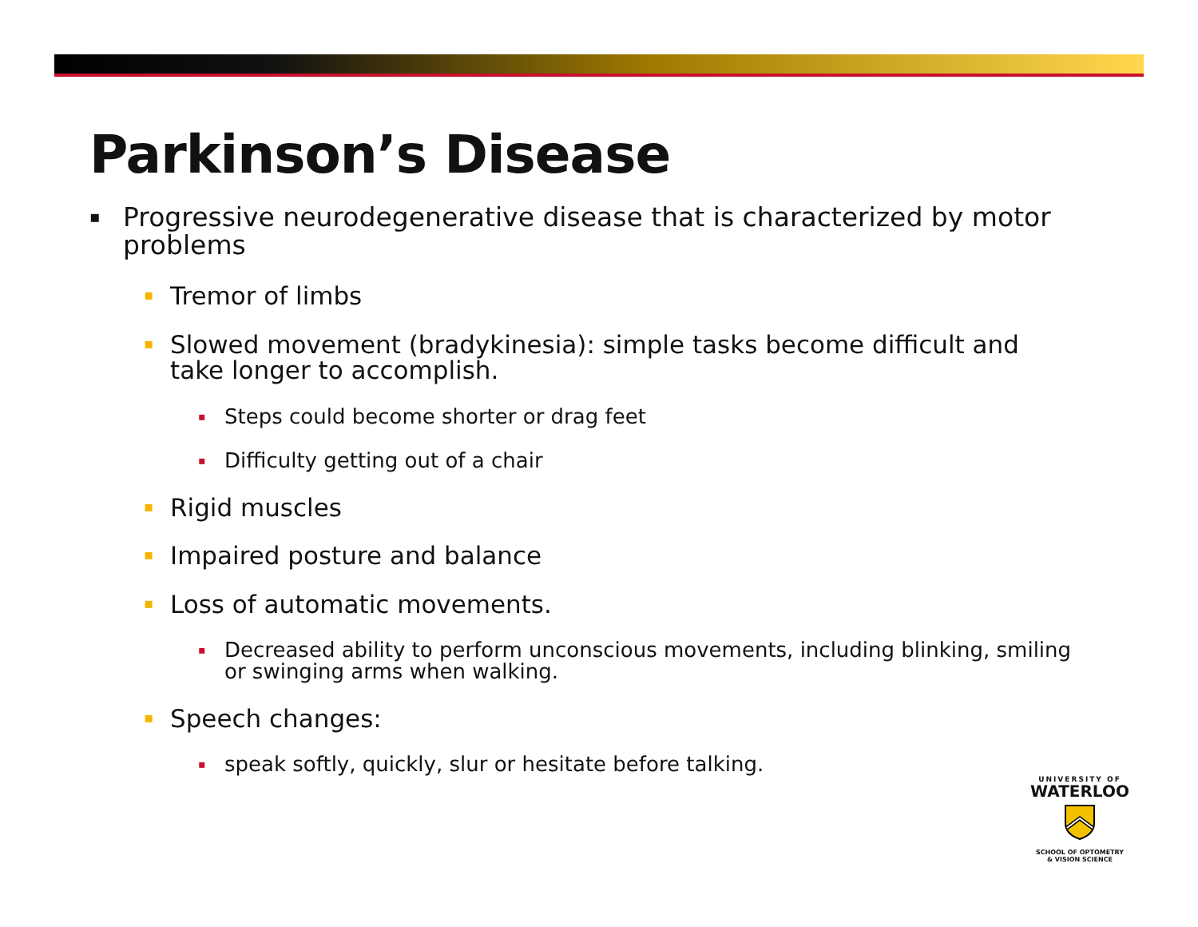Parkinson’s Disease
▪ Progressive neurodegenerative disease that is characterized by motor problems
▪ Tremor of limbs
▪ Slowed movement (bradykinesia): simple tasks become difficult and take longer to accomplish.
▪ Steps could become shorter or drag feet
▪ Difficulty getting out of a chair
▪ Rigid muscles
▪ Impaired posture and balance
▪ Loss of automatic movements.
▪ Decreased ability to perform unconscious movements, including blinking, smiling or swinging arms when walking.
▪ Speech changes:
▪ speak softly, quickly, slur or hesitate before talking.
UNIVERSITY OF
WATERLOO
SCHOOL OF OPTOMETRY
& VISION SCIENCE